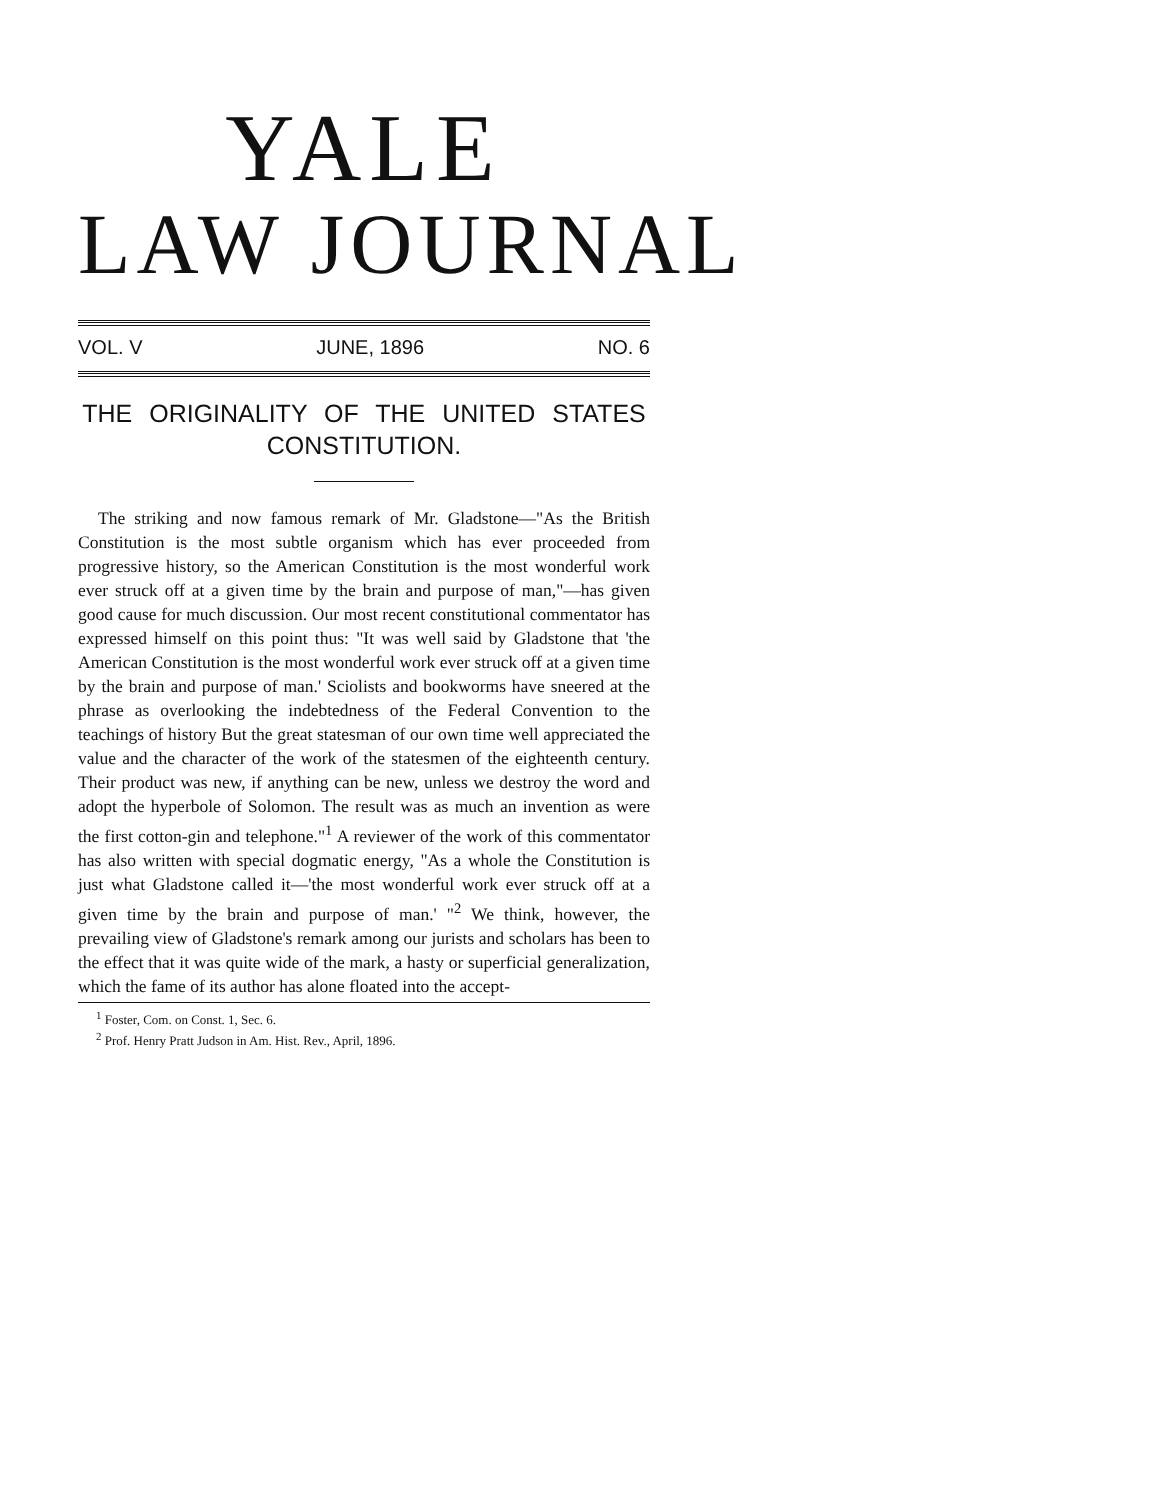YALE
LAW JOURNAL
VOL. V JUNE, 1896 NO. 6
THE ORIGINALITY OF THE UNITED STATES CONSTITUTION.
The striking and now famous remark of Mr. Gladstone—"As the British Constitution is the most subtle organism which has ever proceeded from progressive history, so the American Constitution is the most wonderful work ever struck off at a given time by the brain and purpose of man,"—has given good cause for much discussion. Our most recent constitutional commentator has expressed himself on this point thus: "It was well said by Gladstone that 'the American Constitution is the most wonderful work ever struck off at a given time by the brain and purpose of man.' Sciolists and bookworms have sneered at the phrase as overlooking the indebtedness of the Federal Convention to the teachings of history But the great statesman of our own time well appreciated the value and the character of the work of the statesmen of the eighteenth century. Their product was new, if anything can be new, unless we destroy the word and adopt the hyperbole of Solomon. The result was as much an invention as were the first cotton-gin and telephone."<sup>1</sup> A reviewer of the work of this commentator has also written with special dogmatic energy, "As a whole the Constitution is just what Gladstone called it—'the most wonderful work ever struck off at a given time by the brain and purpose of man.' "<sup>2</sup> We think, however, the prevailing view of Gladstone's remark among our jurists and scholars has been to the effect that it was quite wide of the mark, a hasty or superficial generalization, which the fame of its author has alone floated into the accept-
<sup>1</sup> Foster, Com. on Const. 1, Sec. 6.
<sup>2</sup> Prof. Henry Pratt Judson in Am. Hist. Rev., April, 1896.